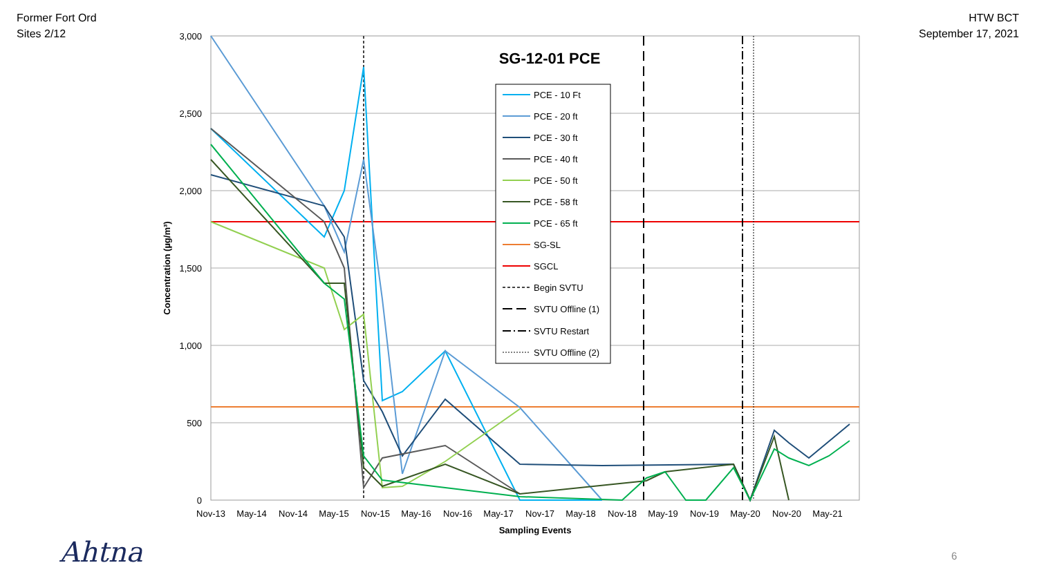Former Fort Ord
Sites 2/12
HTW BCT
September 17, 2021
3,000
2,500
2,000
1,500
1,000
500
0
Nov-13
May-14
Nov-14
May-15
Nov-15
May-16
Nov-16
May-17
Nov-17
May-18
Nov-18
May-19
Nov-19
May-20
Nov-20
May-21
Sampling Events
Concentration (µg/m³)
SG-12-01 PCE
PCE - 10 Ft
PCE - 20 ft
PCE - 30 ft
PCE - 40 ft
PCE - 50 ft
PCE - 58 ft
PCE - 65 ft
SG-SL
SGCL
Begin SVTU
SVTU Offline (1)
SVTU Restart
SVTU Offline (2)
Ahtna 6